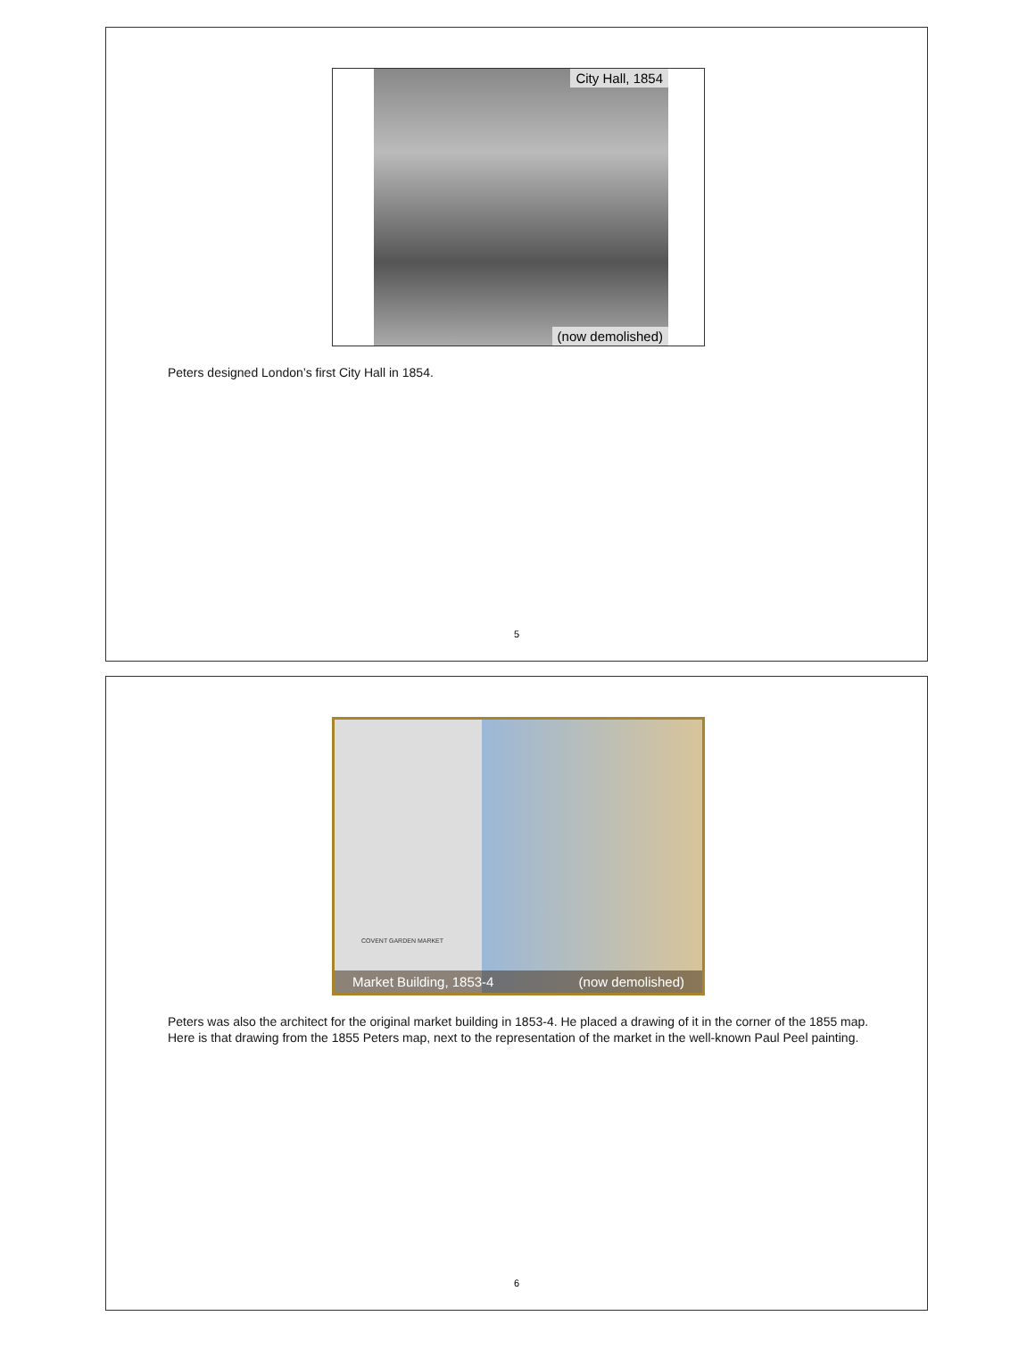City Hall, 1854
(now demolished)
Peters designed London’s first City Hall in 1854.
5
COVENT GARDEN MARKET
Market Building, 1853-4 (now demolished)
Peters was also the architect for the original market building in 1853-4. He placed a drawing of it in the corner of the 1855 map. Here is that drawing from the 1855 Peters map, next to the representation of the market in the well-known Paul Peel painting.
6